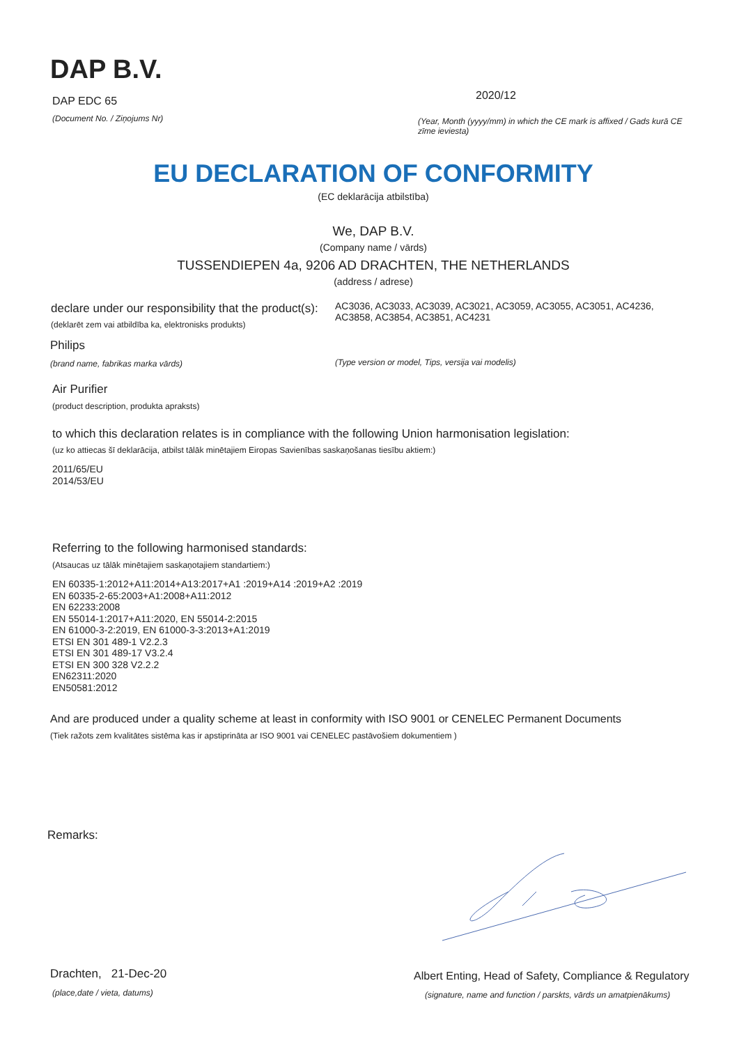DAP B.V.
DAP EDC 65
(Document No. / Ziņojums Nr)
2020/12
(Year, Month (yyyy/mm) in which the CE mark is affixed / Gads kurā CE zīme ieviesta)
EU DECLARATION OF CONFORMITY
(EC deklarācija atbilstība)
We, DAP B.V.
(Company name / vārds)
TUSSENDIEPEN 4a, 9206 AD DRACHTEN, THE NETHERLANDS
(address / adrese)
declare under our responsibility that the product(s):
AC3036, AC3033, AC3039, AC3021, AC3059, AC3055, AC3051, AC4236, AC3858, AC3854, AC3851, AC4231
(deklarēt zem vai atbildība ka, elektronisks produkts)
Philips
(brand name, fabrikas marka vārds)
(Type version or model, Tips, versija vai modelis)
Air Purifier
(product description, produkta apraksts)
to which this declaration relates is in compliance with the following Union harmonisation legislation:
(uz ko attiecas šī deklarācija, atbilst tālāk minētajiem Eiropas Savienības saskaņošanas tiesību aktiem:)
2011/65/EU
2014/53/EU
Referring to the following harmonised standards:
(Atsaucas uz tālāk minētajiem saskaņotajiem standartiem:)
EN 60335-1:2012+A11:2014+A13:2017+A1 :2019+A14 :2019+A2 :2019
EN 60335-2-65:2003+A1:2008+A11:2012
EN 62233:2008
EN 55014-1:2017+A11:2020, EN 55014-2:2015
EN 61000-3-2:2019, EN 61000-3-3:2013+A1:2019
ETSI EN 301 489-1 V2.2.3
ETSI EN 301 489-17 V3.2.4
ETSI EN 300 328 V2.2.2
EN62311:2020
EN50581:2012
And are produced under a quality scheme at least in conformity with ISO 9001 or CENELEC Permanent Documents
(Tiek ražots zem kvalitātes sistēma kas ir apstiprināta ar ISO 9001 vai CENELEC pastāvošiem dokumentiem )
Remarks:
Drachten, 21-Dec-20
(place,date / vieta, datums)
Albert Enting, Head of Safety, Compliance & Regulatory
(signature, name and function / parskts, vārds un amatpienākums)